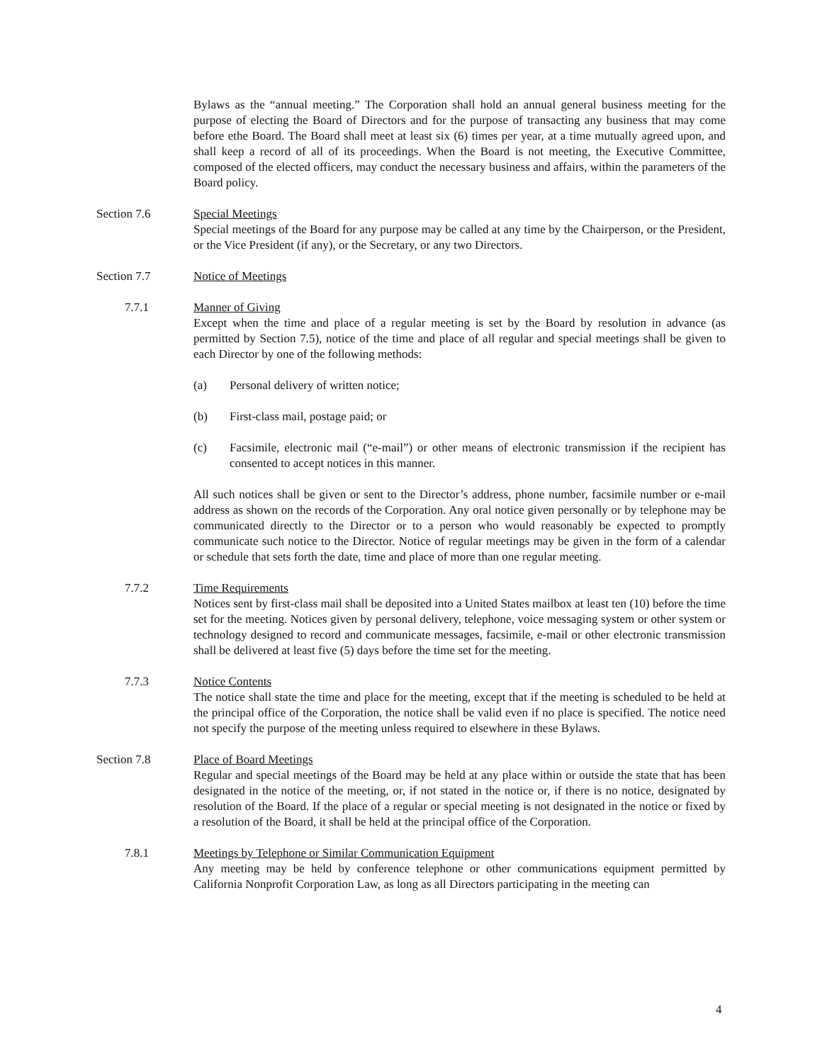Bylaws as the “annual meeting.” The Corporation shall hold an annual general business meeting for the purpose of electing the Board of Directors and for the purpose of transacting any business that may come before ethe Board. The Board shall meet at least six (6) times per year, at a time mutually agreed upon, and shall keep a record of all of its proceedings. When the Board is not meeting, the Executive Committee, composed of the elected officers, may conduct the necessary business and affairs, within the parameters of the Board policy.
Section 7.6 Special Meetings
Special meetings of the Board for any purpose may be called at any time by the Chairperson, or the President, or the Vice President (if any), or the Secretary, or any two Directors.
Section 7.7 Notice of Meetings
7.7.1 Manner of Giving
Except when the time and place of a regular meeting is set by the Board by resolution in advance (as permitted by Section 7.5), notice of the time and place of all regular and special meetings shall be given to each Director by one of the following methods:
(a) Personal delivery of written notice;
(b) First-class mail, postage paid; or
(c) Facsimile, electronic mail (“e-mail”) or other means of electronic transmission if the recipient has consented to accept notices in this manner.
All such notices shall be given or sent to the Director’s address, phone number, facsimile number or e-mail address as shown on the records of the Corporation. Any oral notice given personally or by telephone may be communicated directly to the Director or to a person who would reasonably be expected to promptly communicate such notice to the Director. Notice of regular meetings may be given in the form of a calendar or schedule that sets forth the date, time and place of more than one regular meeting.
7.7.2 Time Requirements
Notices sent by first-class mail shall be deposited into a United States mailbox at least ten (10) before the time set for the meeting. Notices given by personal delivery, telephone, voice messaging system or other system or technology designed to record and communicate messages, facsimile, e-mail or other electronic transmission shall be delivered at least five (5) days before the time set for the meeting.
7.7.3 Notice Contents
The notice shall state the time and place for the meeting, except that if the meeting is scheduled to be held at the principal office of the Corporation, the notice shall be valid even if no place is specified. The notice need not specify the purpose of the meeting unless required to elsewhere in these Bylaws.
Section 7.8 Place of Board Meetings
Regular and special meetings of the Board may be held at any place within or outside the state that has been designated in the notice of the meeting, or, if not stated in the notice or, if there is no notice, designated by resolution of the Board. If the place of a regular or special meeting is not designated in the notice or fixed by a resolution of the Board, it shall be held at the principal office of the Corporation.
7.8.1 Meetings by Telephone or Similar Communication Equipment
Any meeting may be held by conference telephone or other communications equipment permitted by California Nonprofit Corporation Law, as long as all Directors participating in the meeting can
4